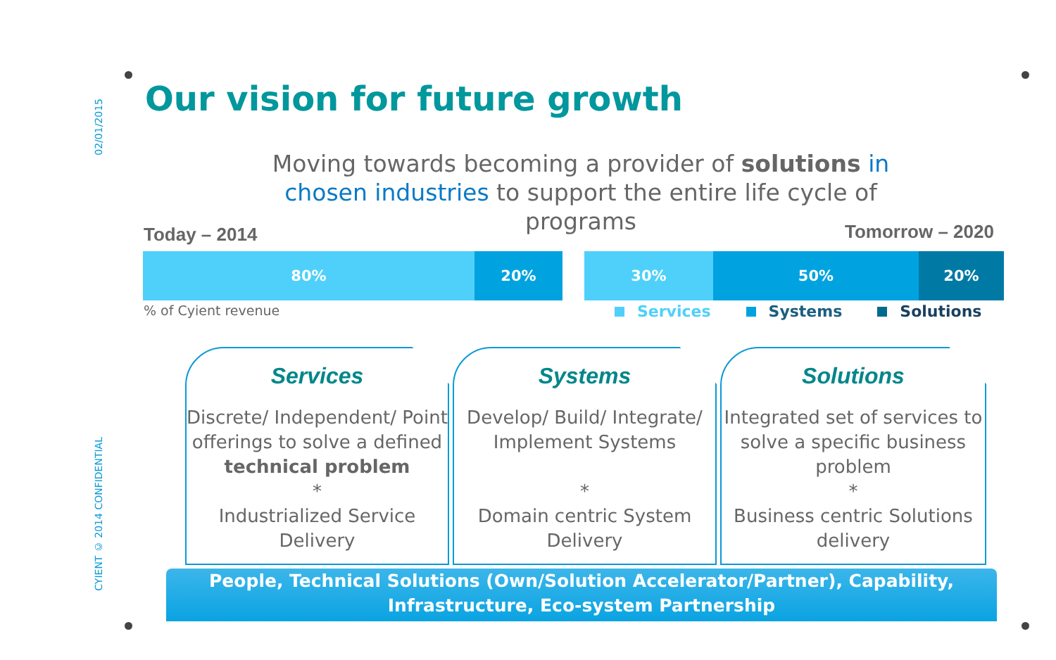02/01/2015
CYIENT © 2014 CONFIDENTIAL
Our vision for future growth
Moving towards becoming a provider of solutions in chosen industries to support the entire life cycle of programs
Today – 2014 Tomorrow – 2020
80% 20%
30% 50% 20%
% of Cyient revenue Services Systems Solutions
Services
Discrete/ Independent/ Point offerings to solve a defined technical problem
*
Industrialized Service Delivery
Systems
Develop/ Build/ Integrate/ Implement Systems
*
Domain centric System Delivery
Solutions
Integrated set of services to solve a specific business problem
*
Business centric Solutions delivery
People, Technical Solutions (Own/Solution Accelerator/Partner), Capability,
Infrastructure, Eco-system Partnership